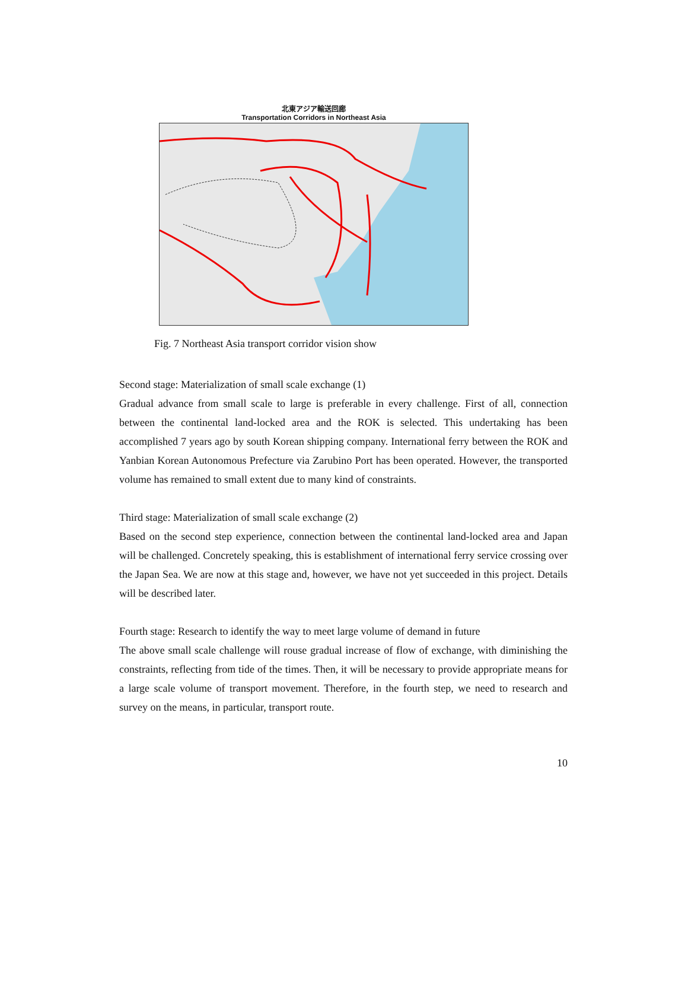北東アジア輸送回廊
Transportation Corridors in Northeast Asia
Fig. 7 Northeast Asia transport corridor vision show
Second stage: Materialization of small scale exchange (1)
Gradual advance from small scale to large is preferable in every challenge. First of all, connection between the continental land-locked area and the ROK is selected. This undertaking has been accomplished 7 years ago by south Korean shipping company. International ferry between the ROK and Yanbian Korean Autonomous Prefecture via Zarubino Port has been operated. However, the transported volume has remained to small extent due to many kind of constraints.
Third stage: Materialization of small scale exchange (2)
Based on the second step experience, connection between the continental land-locked area and Japan will be challenged. Concretely speaking, this is establishment of international ferry service crossing over the Japan Sea. We are now at this stage and, however, we have not yet succeeded in this project. Details will be described later.
Fourth stage: Research to identify the way to meet large volume of demand in future
The above small scale challenge will rouse gradual increase of flow of exchange, with diminishing the constraints, reflecting from tide of the times. Then, it will be necessary to provide appropriate means for a large scale volume of transport movement. Therefore, in the fourth step, we need to research and survey on the means, in particular, transport route.
10